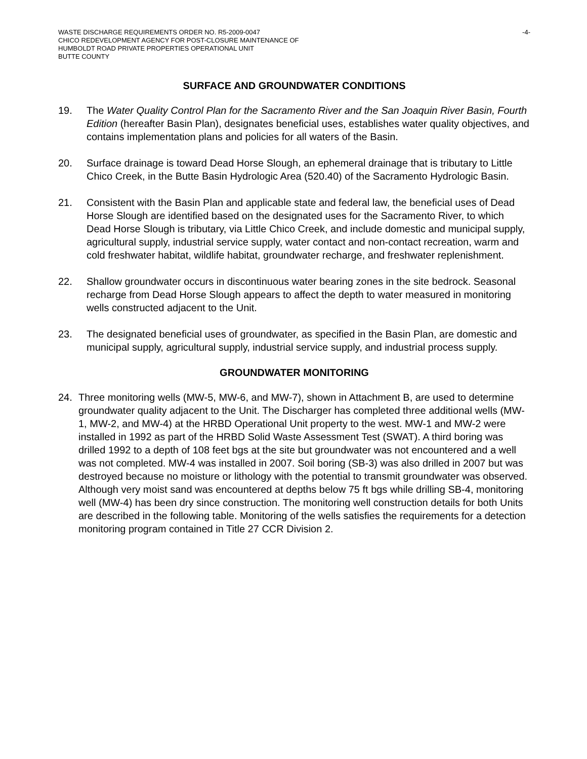WASTE DISCHARGE REQUIREMENTS ORDER NO. R5-2009-0047
CHICO REDEVELOPMENT AGENCY FOR POST-CLOSURE MAINTENANCE OF
HUMBOLDT ROAD PRIVATE PROPERTIES OPERATIONAL UNIT
BUTTE COUNTY
-4-
SURFACE AND GROUNDWATER CONDITIONS
19. The Water Quality Control Plan for the Sacramento River and the San Joaquin River Basin, Fourth Edition (hereafter Basin Plan), designates beneficial uses, establishes water quality objectives, and contains implementation plans and policies for all waters of the Basin.
20. Surface drainage is toward Dead Horse Slough, an ephemeral drainage that is tributary to Little Chico Creek, in the Butte Basin Hydrologic Area (520.40) of the Sacramento Hydrologic Basin.
21. Consistent with the Basin Plan and applicable state and federal law, the beneficial uses of Dead Horse Slough are identified based on the designated uses for the Sacramento River, to which Dead Horse Slough is tributary, via Little Chico Creek, and include domestic and municipal supply, agricultural supply, industrial service supply, water contact and non-contact recreation, warm and cold freshwater habitat, wildlife habitat, groundwater recharge, and freshwater replenishment.
22. Shallow groundwater occurs in discontinuous water bearing zones in the site bedrock. Seasonal recharge from Dead Horse Slough appears to affect the depth to water measured in monitoring wells constructed adjacent to the Unit.
23. The designated beneficial uses of groundwater, as specified in the Basin Plan, are domestic and municipal supply, agricultural supply, industrial service supply, and industrial process supply.
GROUNDWATER MONITORING
24. Three monitoring wells (MW-5, MW-6, and MW-7), shown in Attachment B, are used to determine groundwater quality adjacent to the Unit. The Discharger has completed three additional wells (MW-1, MW-2, and MW-4) at the HRBD Operational Unit property to the west. MW-1 and MW-2 were installed in 1992 as part of the HRBD Solid Waste Assessment Test (SWAT). A third boring was drilled 1992 to a depth of 108 feet bgs at the site but groundwater was not encountered and a well was not completed. MW-4 was installed in 2007. Soil boring (SB-3) was also drilled in 2007 but was destroyed because no moisture or lithology with the potential to transmit groundwater was observed. Although very moist sand was encountered at depths below 75 ft bgs while drilling SB-4, monitoring well (MW-4) has been dry since construction. The monitoring well construction details for both Units are described in the following table. Monitoring of the wells satisfies the requirements for a detection monitoring program contained in Title 27 CCR Division 2.